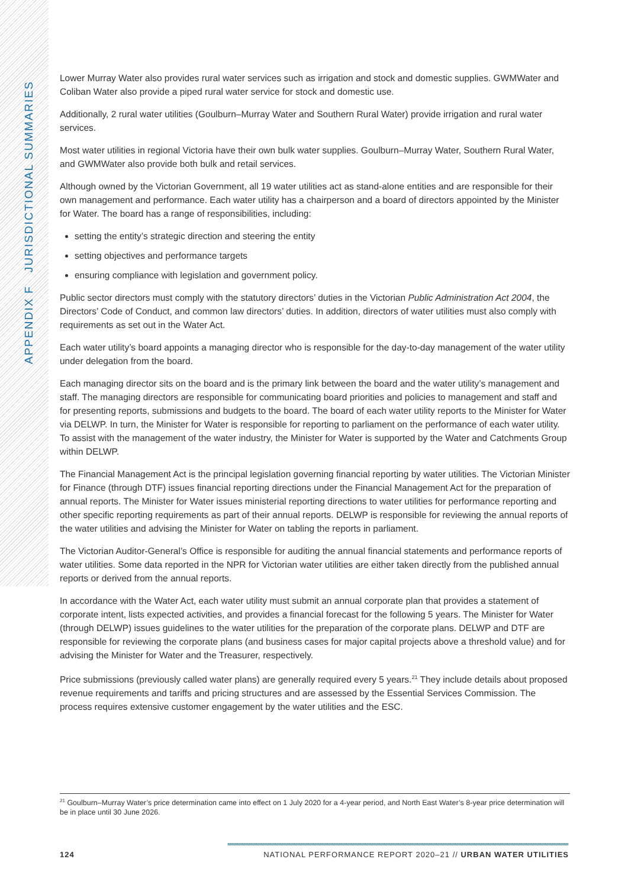APPENDIX F JURISDICTIONAL SUMMARIES
Lower Murray Water also provides rural water services such as irrigation and stock and domestic supplies. GWMWater and Coliban Water also provide a piped rural water service for stock and domestic use.
Additionally, 2 rural water utilities (Goulburn–Murray Water and Southern Rural Water) provide irrigation and rural water services.
Most water utilities in regional Victoria have their own bulk water supplies. Goulburn–Murray Water, Southern Rural Water, and GWMWater also provide both bulk and retail services.
Although owned by the Victorian Government, all 19 water utilities act as stand-alone entities and are responsible for their own management and performance. Each water utility has a chairperson and a board of directors appointed by the Minister for Water. The board has a range of responsibilities, including:
setting the entity’s strategic direction and steering the entity
setting objectives and performance targets
ensuring compliance with legislation and government policy.
Public sector directors must comply with the statutory directors’ duties in the Victorian Public Administration Act 2004, the Directors’ Code of Conduct, and common law directors’ duties. In addition, directors of water utilities must also comply with requirements as set out in the Water Act.
Each water utility’s board appoints a managing director who is responsible for the day-to-day management of the water utility under delegation from the board.
Each managing director sits on the board and is the primary link between the board and the water utility’s management and staff. The managing directors are responsible for communicating board priorities and policies to management and staff and for presenting reports, submissions and budgets to the board. The board of each water utility reports to the Minister for Water via DELWP. In turn, the Minister for Water is responsible for reporting to parliament on the performance of each water utility. To assist with the management of the water industry, the Minister for Water is supported by the Water and Catchments Group within DELWP.
The Financial Management Act is the principal legislation governing financial reporting by water utilities. The Victorian Minister for Finance (through DTF) issues financial reporting directions under the Financial Management Act for the preparation of annual reports. The Minister for Water issues ministerial reporting directions to water utilities for performance reporting and other specific reporting requirements as part of their annual reports. DELWP is responsible for reviewing the annual reports of the water utilities and advising the Minister for Water on tabling the reports in parliament.
The Victorian Auditor-General’s Office is responsible for auditing the annual financial statements and performance reports of water utilities. Some data reported in the NPR for Victorian water utilities are either taken directly from the published annual reports or derived from the annual reports.
In accordance with the Water Act, each water utility must submit an annual corporate plan that provides a statement of corporate intent, lists expected activities, and provides a financial forecast for the following 5 years. The Minister for Water (through DELWP) issues guidelines to the water utilities for the preparation of the corporate plans. DELWP and DTF are responsible for reviewing the corporate plans (and business cases for major capital projects above a threshold value) and for advising the Minister for Water and the Treasurer, respectively.
Price submissions (previously called water plans) are generally required every 5 years.<sup>21</sup> They include details about proposed revenue requirements and tariffs and pricing structures and are assessed by the Essential Services Commission. The process requires extensive customer engagement by the water utilities and the ESC.
<sup>21</sup> Goulburn–Murray Water’s price determination came into effect on 1 July 2020 for a 4-year period, and North East Water’s 8-year price determination will be in place until 30 June 2026.
124 NATIONAL PERFORMANCE REPORT 2020–21 // URBAN WATER UTILITIES